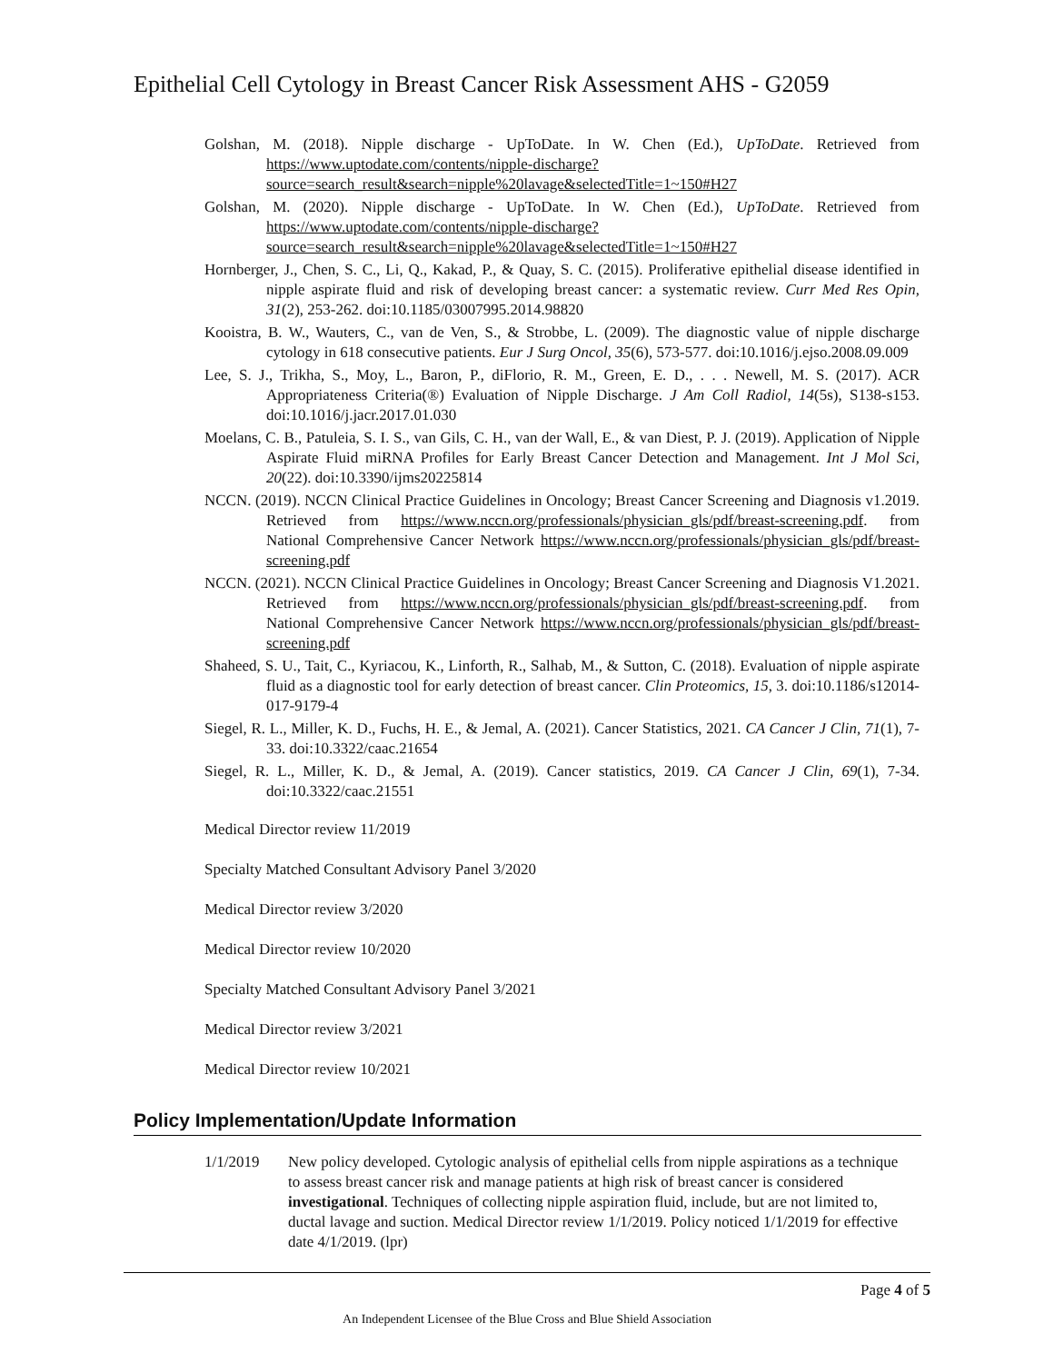Epithelial Cell Cytology in Breast Cancer Risk Assessment AHS - G2059
Golshan, M. (2018). Nipple discharge - UpToDate. In W. Chen (Ed.), UpToDate. Retrieved from https://www.uptodate.com/contents/nipple-discharge?source=search_result&search=nipple%20lavage&selectedTitle=1~150#H27
Golshan, M. (2020). Nipple discharge - UpToDate. In W. Chen (Ed.), UpToDate. Retrieved from https://www.uptodate.com/contents/nipple-discharge?source=search_result&search=nipple%20lavage&selectedTitle=1~150#H27
Hornberger, J., Chen, S. C., Li, Q., Kakad, P., & Quay, S. C. (2015). Proliferative epithelial disease identified in nipple aspirate fluid and risk of developing breast cancer: a systematic review. Curr Med Res Opin, 31(2), 253-262. doi:10.1185/03007995.2014.98820
Kooistra, B. W., Wauters, C., van de Ven, S., & Strobbe, L. (2009). The diagnostic value of nipple discharge cytology in 618 consecutive patients. Eur J Surg Oncol, 35(6), 573-577. doi:10.1016/j.ejso.2008.09.009
Lee, S. J., Trikha, S., Moy, L., Baron, P., diFlorio, R. M., Green, E. D., . . . Newell, M. S. (2017). ACR Appropriateness Criteria(®) Evaluation of Nipple Discharge. J Am Coll Radiol, 14(5s), S138-s153. doi:10.1016/j.jacr.2017.01.030
Moelans, C. B., Patuleia, S. I. S., van Gils, C. H., van der Wall, E., & van Diest, P. J. (2019). Application of Nipple Aspirate Fluid miRNA Profiles for Early Breast Cancer Detection and Management. Int J Mol Sci, 20(22). doi:10.3390/ijms20225814
NCCN. (2019). NCCN Clinical Practice Guidelines in Oncology; Breast Cancer Screening and Diagnosis v1.2019. Retrieved from https://www.nccn.org/professionals/physician_gls/pdf/breast-screening.pdf. from National Comprehensive Cancer Network https://www.nccn.org/professionals/physician_gls/pdf/breast-screening.pdf
NCCN. (2021). NCCN Clinical Practice Guidelines in Oncology; Breast Cancer Screening and Diagnosis V1.2021. Retrieved from https://www.nccn.org/professionals/physician_gls/pdf/breast-screening.pdf. from National Comprehensive Cancer Network https://www.nccn.org/professionals/physician_gls/pdf/breast-screening.pdf
Shaheed, S. U., Tait, C., Kyriacou, K., Linforth, R., Salhab, M., & Sutton, C. (2018). Evaluation of nipple aspirate fluid as a diagnostic tool for early detection of breast cancer. Clin Proteomics, 15, 3. doi:10.1186/s12014-017-9179-4
Siegel, R. L., Miller, K. D., Fuchs, H. E., & Jemal, A. (2021). Cancer Statistics, 2021. CA Cancer J Clin, 71(1), 7-33. doi:10.3322/caac.21654
Siegel, R. L., Miller, K. D., & Jemal, A. (2019). Cancer statistics, 2019. CA Cancer J Clin, 69(1), 7-34. doi:10.3322/caac.21551
Medical Director review 11/2019
Specialty Matched Consultant Advisory Panel 3/2020
Medical Director review 3/2020
Medical Director review 10/2020
Specialty Matched Consultant Advisory Panel 3/2021
Medical Director review 3/2021
Medical Director review 10/2021
Policy Implementation/Update Information
1/1/2019 New policy developed. Cytologic analysis of epithelial cells from nipple aspirations as a technique to assess breast cancer risk and manage patients at high risk of breast cancer is considered investigational. Techniques of collecting nipple aspiration fluid, include, but are not limited to, ductal lavage and suction. Medical Director review 1/1/2019. Policy noticed 1/1/2019 for effective date 4/1/2019. (lpr)
Page 4 of 5
An Independent Licensee of the Blue Cross and Blue Shield Association